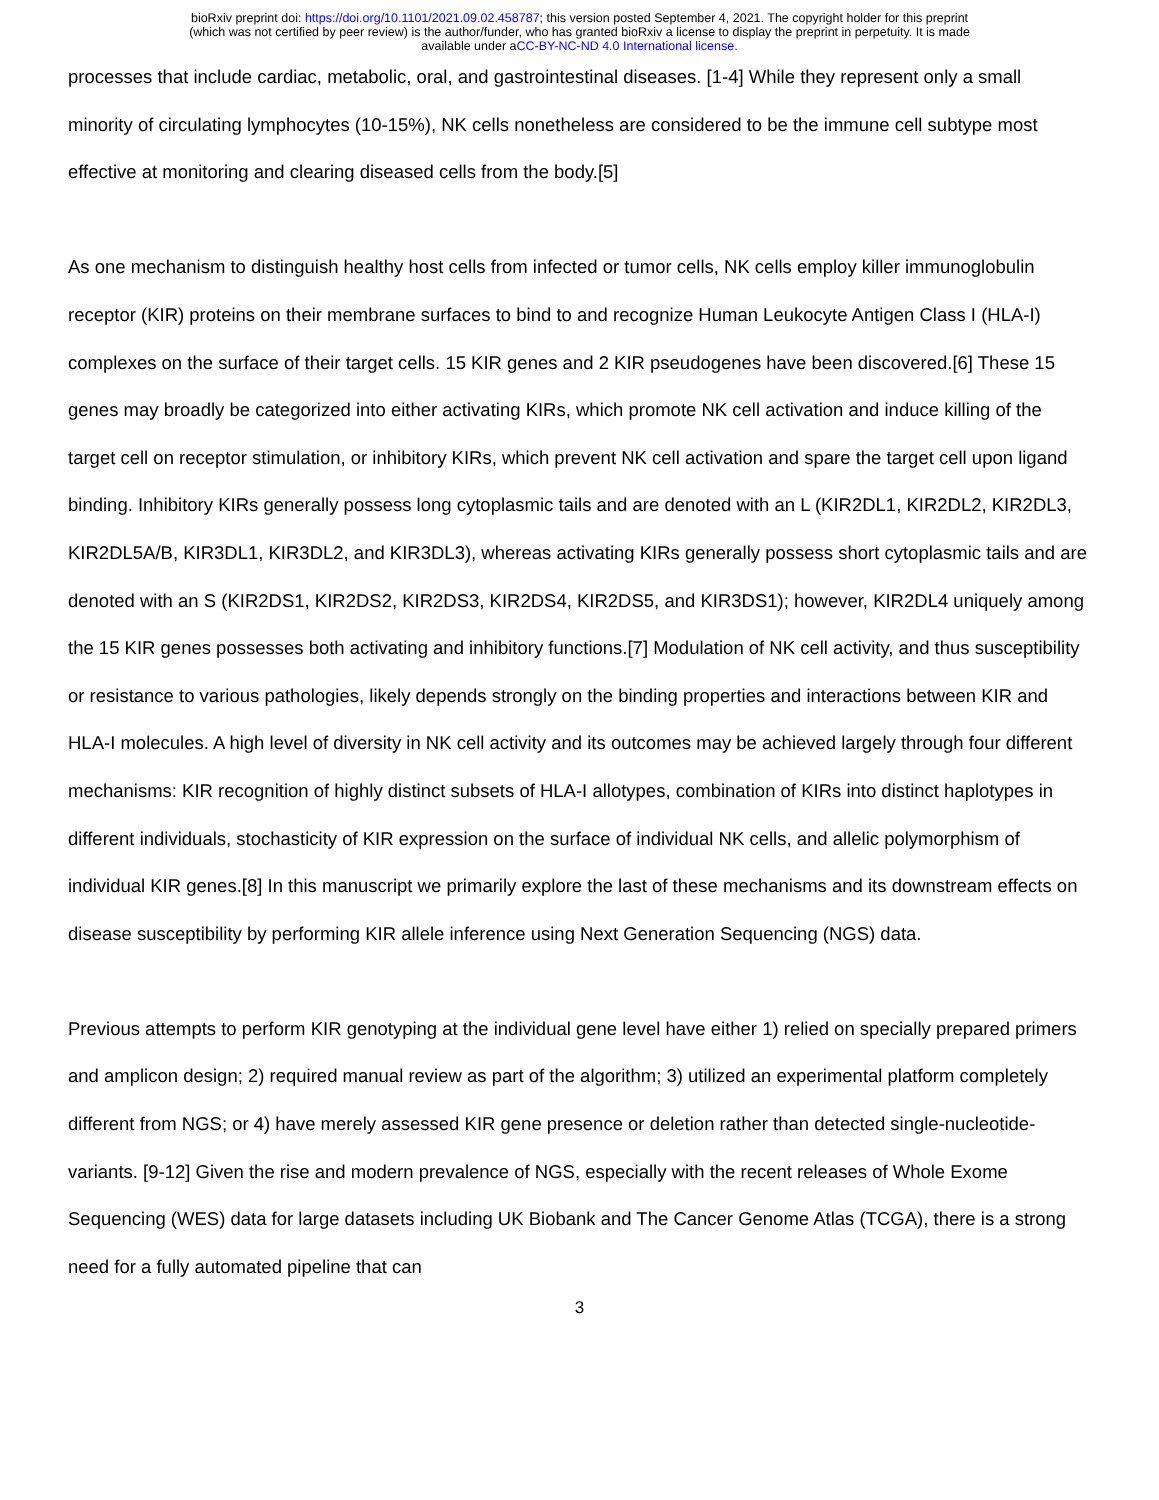bioRxiv preprint doi: https://doi.org/10.1101/2021.09.02.458787; this version posted September 4, 2021. The copyright holder for this preprint
(which was not certified by peer review) is the author/funder, who has granted bioRxiv a license to display the preprint in perpetuity. It is made
available under aCC-BY-NC-ND 4.0 International license.
processes that include cardiac, metabolic, oral, and gastrointestinal diseases. [1-4] While they represent only a small minority of circulating lymphocytes (10-15%), NK cells nonetheless are considered to be the immune cell subtype most effective at monitoring and clearing diseased cells from the body.[5]
As one mechanism to distinguish healthy host cells from infected or tumor cells, NK cells employ killer immunoglobulin receptor (KIR) proteins on their membrane surfaces to bind to and recognize Human Leukocyte Antigen Class I (HLA-I) complexes on the surface of their target cells. 15 KIR genes and 2 KIR pseudogenes have been discovered.[6] These 15 genes may broadly be categorized into either activating KIRs, which promote NK cell activation and induce killing of the target cell on receptor stimulation, or inhibitory KIRs, which prevent NK cell activation and spare the target cell upon ligand binding. Inhibitory KIRs generally possess long cytoplasmic tails and are denoted with an L (KIR2DL1, KIR2DL2, KIR2DL3, KIR2DL5A/B, KIR3DL1, KIR3DL2, and KIR3DL3), whereas activating KIRs generally possess short cytoplasmic tails and are denoted with an S (KIR2DS1, KIR2DS2, KIR2DS3, KIR2DS4, KIR2DS5, and KIR3DS1); however, KIR2DL4 uniquely among the 15 KIR genes possesses both activating and inhibitory functions.[7] Modulation of NK cell activity, and thus susceptibility or resistance to various pathologies, likely depends strongly on the binding properties and interactions between KIR and HLA-I molecules. A high level of diversity in NK cell activity and its outcomes may be achieved largely through four different mechanisms: KIR recognition of highly distinct subsets of HLA-I allotypes, combination of KIRs into distinct haplotypes in different individuals, stochasticity of KIR expression on the surface of individual NK cells, and allelic polymorphism of individual KIR genes.[8] In this manuscript we primarily explore the last of these mechanisms and its downstream effects on disease susceptibility by performing KIR allele inference using Next Generation Sequencing (NGS) data.
Previous attempts to perform KIR genotyping at the individual gene level have either 1) relied on specially prepared primers and amplicon design; 2) required manual review as part of the algorithm; 3) utilized an experimental platform completely different from NGS; or 4) have merely assessed KIR gene presence or deletion rather than detected single-nucleotide-variants. [9-12] Given the rise and modern prevalence of NGS, especially with the recent releases of Whole Exome Sequencing (WES) data for large datasets including UK Biobank and The Cancer Genome Atlas (TCGA), there is a strong need for a fully automated pipeline that can
3